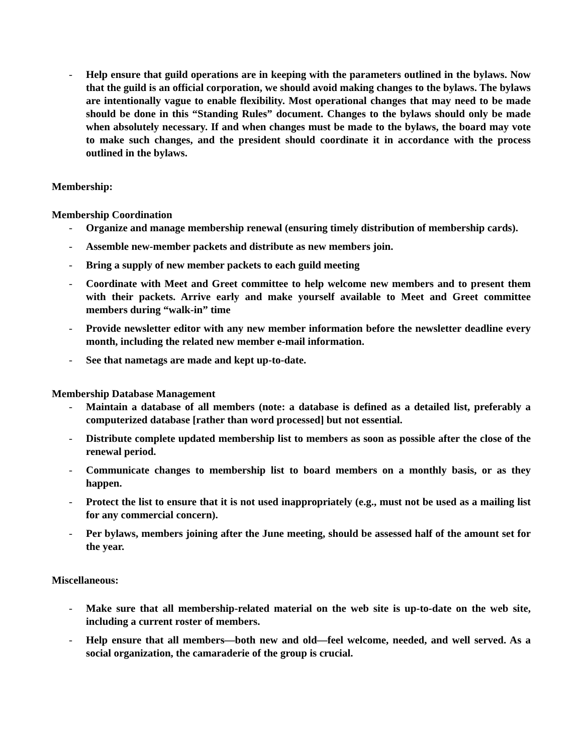- Help ensure that guild operations are in keeping with the parameters outlined in the bylaws. Now that the guild is an official corporation, we should avoid making changes to the bylaws. The bylaws are intentionally vague to enable flexibility. Most operational changes that may need to be made should be done in this “Standing Rules” document. Changes to the bylaws should only be made when absolutely necessary. If and when changes must be made to the bylaws, the board may vote to make such changes, and the president should coordinate it in accordance with the process outlined in the bylaws.
Membership:
Membership Coordination
- Organize and manage membership renewal (ensuring timely distribution of membership cards).
- Assemble new-member packets and distribute as new members join.
- Bring a supply of new member packets to each guild meeting
- Coordinate with Meet and Greet committee to help welcome new members and to present them with their packets. Arrive early and make yourself available to Meet and Greet committee members during “walk-in” time
- Provide newsletter editor with any new member information before the newsletter deadline every month, including the related new member e-mail information.
- See that nametags are made and kept up-to-date.
Membership Database Management
- Maintain a database of all members (note: a database is defined as a detailed list, preferably a computerized database [rather than word processed] but not essential.
- Distribute complete updated membership list to members as soon as possible after the close of the renewal period.
- Communicate changes to membership list to board members on a monthly basis, or as they happen.
- Protect the list to ensure that it is not used inappropriately (e.g., must not be used as a mailing list for any commercial concern).
- Per bylaws, members joining after the June meeting, should be assessed half of the amount set for the year.
Miscellaneous:
- Make sure that all membership-related material on the web site is up-to-date on the web site, including a current roster of members.
- Help ensure that all members—both new and old—feel welcome, needed, and well served. As a social organization, the camaraderie of the group is crucial.